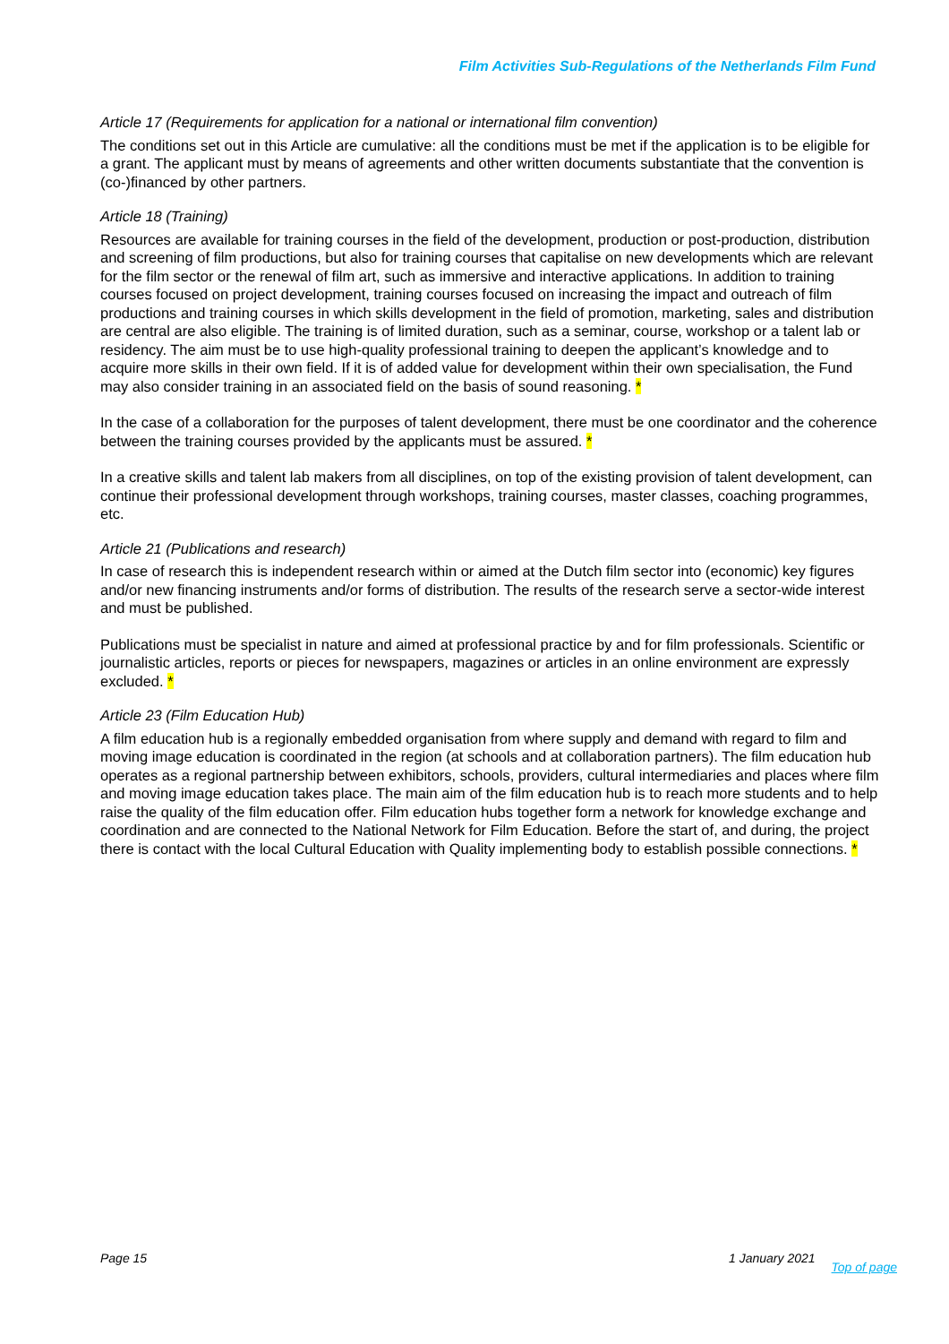Film Activities Sub-Regulations of the Netherlands Film Fund
Article 17 (Requirements for application for a national or international film convention)
The conditions set out in this Article are cumulative: all the conditions must be met if the application is to be eligible for a grant. The applicant must by means of agreements and other written documents substantiate that the convention is (co-)financed by other partners.
Article 18 (Training)
Resources are available for training courses in the field of the development, production or post-production, distribution and screening of film productions, but also for training courses that capitalise on new developments which are relevant for the film sector or the renewal of film art, such as immersive and interactive applications. In addition to training courses focused on project development, training courses focused on increasing the impact and outreach of film productions and training courses in which skills development in the field of promotion, marketing, sales and distribution are central are also eligible. The training is of limited duration, such as a seminar, course, workshop or a talent lab or residency. The aim must be to use high-quality professional training to deepen the applicant’s knowledge and to acquire more skills in their own field. If it is of added value for development within their own specialisation, the Fund may also consider training in an associated field on the basis of sound reasoning. *
In the case of a collaboration for the purposes of talent development, there must be one coordinator and the coherence between the training courses provided by the applicants must be assured. *
In a creative skills and talent lab makers from all disciplines, on top of the existing provision of talent development, can continue their professional development through workshops, training courses, master classes, coaching programmes, etc.
Article 21 (Publications and research)
In case of research this is independent research within or aimed at the Dutch film sector into (economic) key figures and/or new financing instruments and/or forms of distribution. The results of the research serve a sector-wide interest and must be published.
Publications must be specialist in nature and aimed at professional practice by and for film professionals. Scientific or journalistic articles, reports or pieces for newspapers, magazines or articles in an online environment are expressly excluded. *
Article 23 (Film Education Hub)
A film education hub is a regionally embedded organisation from where supply and demand with regard to film and moving image education is coordinated in the region (at schools and at collaboration partners). The film education hub operates as a regional partnership between exhibitors, schools, providers, cultural intermediaries and places where film and moving image education takes place. The main aim of the film education hub is to reach more students and to help raise the quality of the film education offer. Film education hubs together form a network for knowledge exchange and coordination and are connected to the National Network for Film Education. Before the start of, and during, the project there is contact with the local Cultural Education with Quality implementing body to establish possible connections. *
Page 15 1 January 2021 Top of page